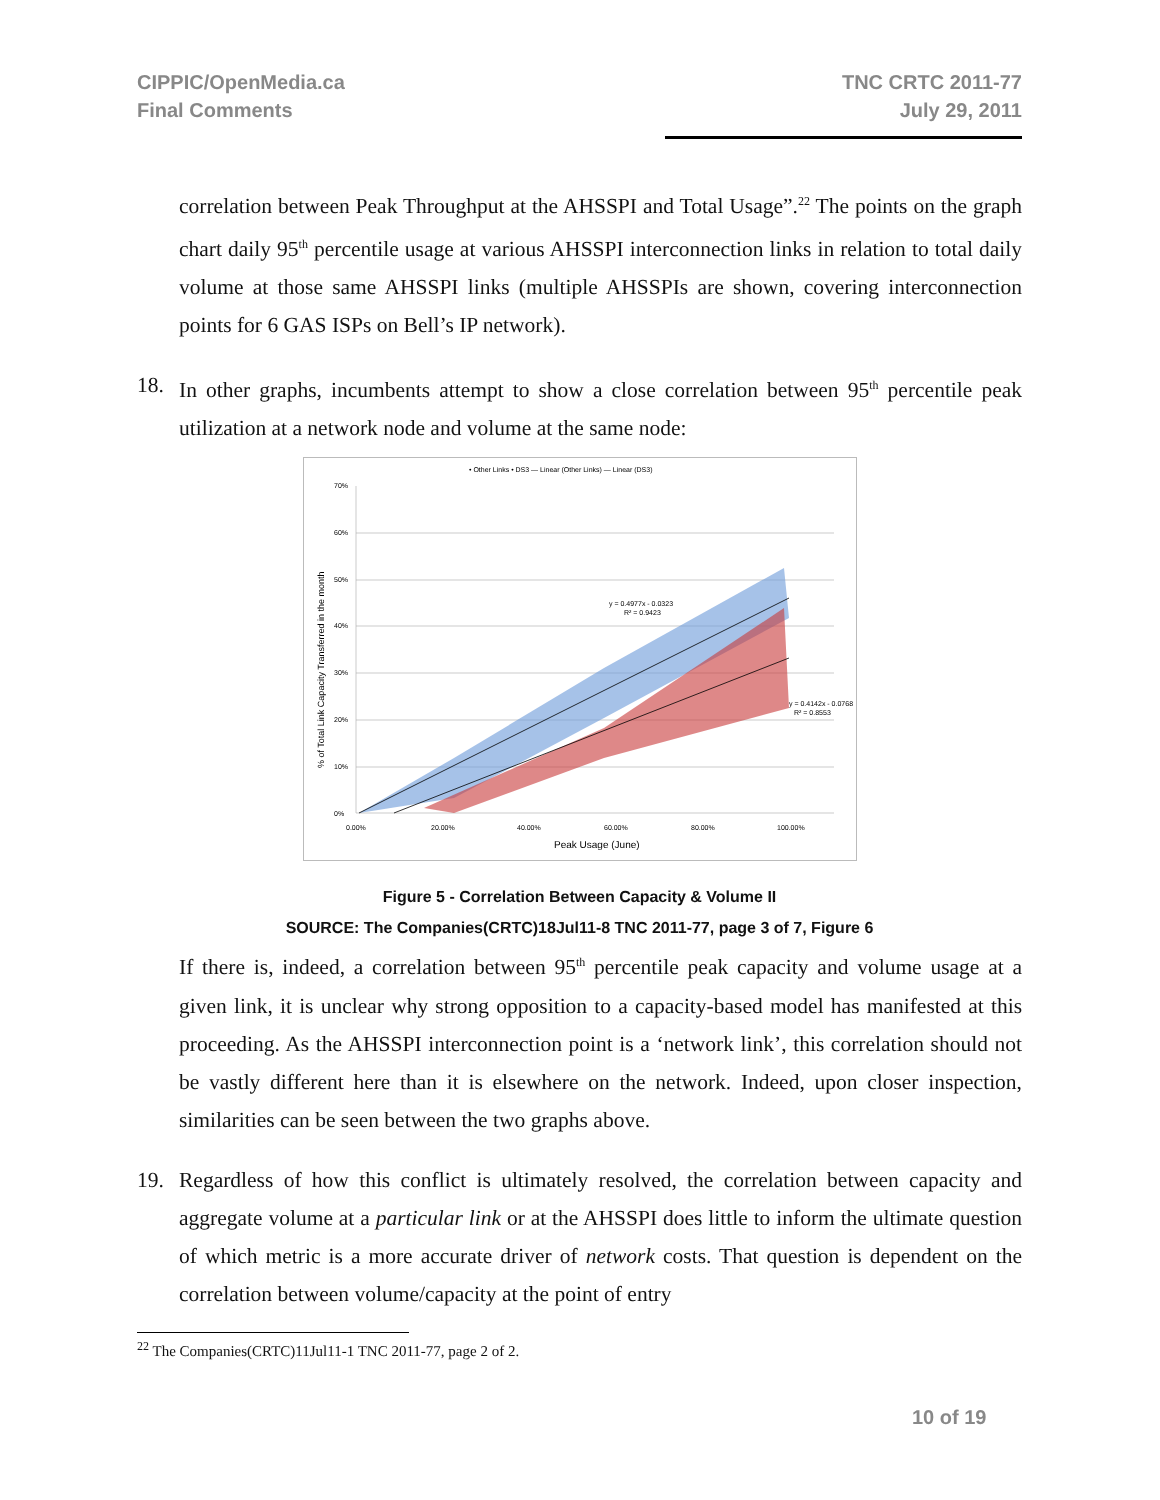CIPPIC/OpenMedia.ca
Final Comments
TNC CRTC 2011-77
July 29, 2011
correlation between Peak Throughput at the AHSSPI and Total Usage”.<sup>22</sup> The points on the graph chart daily 95<sup>th</sup> percentile usage at various AHSSPI interconnection links in relation to total daily volume at those same AHSSPI links (multiple AHSSPIs are shown, covering interconnection points for 6 GAS ISPs on Bell’s IP network).
18. In other graphs, incumbents attempt to show a close correlation between 95<sup>th</sup> percentile peak utilization at a network node and volume at the same node:
• Other Links • DS3 — Linear (Other Links) — Linear (DS3)
0%
10%
20%
30%
40%
50%
60%
70%
0.00%
20.00%
40.00%
60.00%
80.00%
100.00%
Peak Usage (June)
% of Total Link Capacity Transferred in the month
y = 0.4977x - 0.0323
R² = 0.9423
y = 0.4142x - 0.0768
R² = 0.8553
Figure 5 - Correlation Between Capacity & Volume II
SOURCE: The Companies(CRTC)18Jul11-8 TNC 2011-77, page 3 of 7, Figure 6
If there is, indeed, a correlation between 95<sup>th</sup> percentile peak capacity and volume usage at a given link, it is unclear why strong opposition to a capacity-based model has manifested at this proceeding. As the AHSSPI interconnection point is a ‘network link’, this correlation should not be vastly different here than it is elsewhere on the network. Indeed, upon closer inspection, similarities can be seen between the two graphs above.
19. Regardless of how this conflict is ultimately resolved, the correlation between capacity and aggregate volume at a particular link or at the AHSSPI does little to inform the ultimate question of which metric is a more accurate driver of network costs. That question is dependent on the correlation between volume/capacity at the point of entry
<sup>22</sup> The Companies(CRTC)11Jul11-1 TNC 2011-77, page 2 of 2.
10 of 19